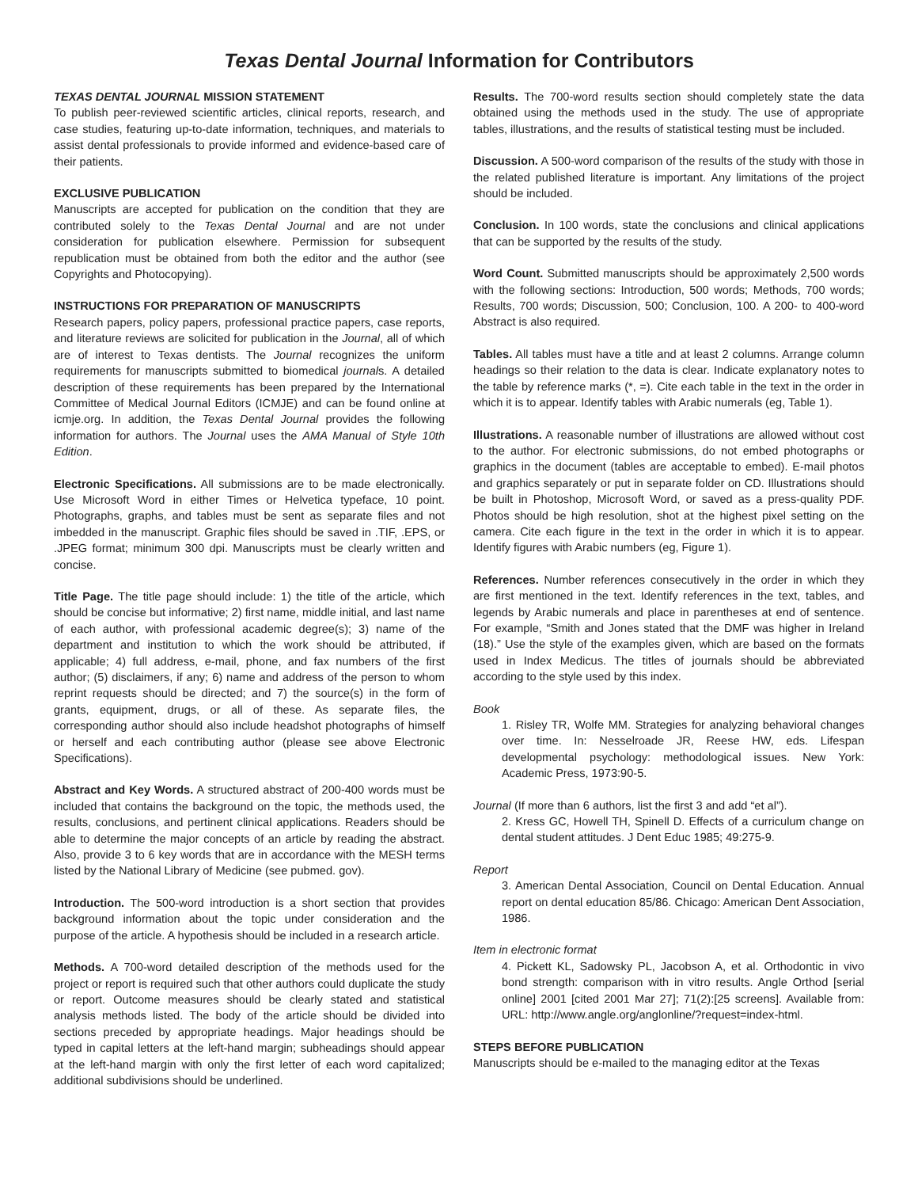Texas Dental Journal Information for Contributors
TEXAS DENTAL JOURNAL MISSION STATEMENT
To publish peer-reviewed scientific articles, clinical reports, research, and case studies, featuring up-to-date information, techniques, and materials to assist dental professionals to provide informed and evidence-based care of their patients.
EXCLUSIVE PUBLICATION
Manuscripts are accepted for publication on the condition that they are contributed solely to the Texas Dental Journal and are not under consideration for publication elsewhere. Permission for subsequent republication must be obtained from both the editor and the author (see Copyrights and Photocopying).
INSTRUCTIONS FOR PREPARATION OF MANUSCRIPTS
Research papers, policy papers, professional practice papers, case reports, and literature reviews are solicited for publication in the Journal, all of which are of interest to Texas dentists. The Journal recognizes the uniform requirements for manuscripts submitted to biomedical journals. A detailed description of these requirements has been prepared by the International Committee of Medical Journal Editors (ICMJE) and can be found online at icmje.org. In addition, the Texas Dental Journal provides the following information for authors. The Journal uses the AMA Manual of Style 10th Edition.
Electronic Specifications. All submissions are to be made electronically. Use Microsoft Word in either Times or Helvetica typeface, 10 point. Photographs, graphs, and tables must be sent as separate files and not imbedded in the manuscript. Graphic files should be saved in .TIF, .EPS, or .JPEG format; minimum 300 dpi. Manuscripts must be clearly written and concise.
Title Page. The title page should include: 1) the title of the article, which should be concise but informative; 2) first name, middle initial, and last name of each author, with professional academic degree(s); 3) name of the department and institution to which the work should be attributed, if applicable; 4) full address, e-mail, phone, and fax numbers of the first author; (5) disclaimers, if any; 6) name and address of the person to whom reprint requests should be directed; and 7) the source(s) in the form of grants, equipment, drugs, or all of these. As separate files, the corresponding author should also include headshot photographs of himself or herself and each contributing author (please see above Electronic Specifications).
Abstract and Key Words. A structured abstract of 200-400 words must be included that contains the background on the topic, the methods used, the results, conclusions, and pertinent clinical applications. Readers should be able to determine the major concepts of an article by reading the abstract. Also, provide 3 to 6 key words that are in accordance with the MESH terms listed by the National Library of Medicine (see pubmed. gov).
Introduction. The 500-word introduction is a short section that provides background information about the topic under consideration and the purpose of the article. A hypothesis should be included in a research article.
Methods. A 700-word detailed description of the methods used for the project or report is required such that other authors could duplicate the study or report. Outcome measures should be clearly stated and statistical analysis methods listed. The body of the article should be divided into sections preceded by appropriate headings. Major headings should be typed in capital letters at the left-hand margin; subheadings should appear at the left-hand margin with only the first letter of each word capitalized; additional subdivisions should be underlined.
Results. The 700-word results section should completely state the data obtained using the methods used in the study. The use of appropriate tables, illustrations, and the results of statistical testing must be included.
Discussion. A 500-word comparison of the results of the study with those in the related published literature is important. Any limitations of the project should be included.
Conclusion. In 100 words, state the conclusions and clinical applications that can be supported by the results of the study.
Word Count. Submitted manuscripts should be approximately 2,500 words with the following sections: Introduction, 500 words; Methods, 700 words; Results, 700 words; Discussion, 500; Conclusion, 100. A 200- to 400-word Abstract is also required.
Tables. All tables must have a title and at least 2 columns. Arrange column headings so their relation to the data is clear. Indicate explanatory notes to the table by reference marks (*, =). Cite each table in the text in the order in which it is to appear. Identify tables with Arabic numerals (eg, Table 1).
Illustrations. A reasonable number of illustrations are allowed without cost to the author. For electronic submissions, do not embed photographs or graphics in the document (tables are acceptable to embed). E-mail photos and graphics separately or put in separate folder on CD. Illustrations should be built in Photoshop, Microsoft Word, or saved as a press-quality PDF. Photos should be high resolution, shot at the highest pixel setting on the camera. Cite each figure in the text in the order in which it is to appear. Identify figures with Arabic numbers (eg, Figure 1).
References. Number references consecutively in the order in which they are first mentioned in the text. Identify references in the text, tables, and legends by Arabic numerals and place in parentheses at end of sentence. For example, “Smith and Jones stated that the DMF was higher in Ireland (18).” Use the style of the examples given, which are based on the formats used in Index Medicus. The titles of journals should be abbreviated according to the style used by this index.
Book
1. Risley TR, Wolfe MM. Strategies for analyzing behavioral changes over time. In: Nesselroade JR, Reese HW, eds. Lifespan developmental psychology: methodological issues. New York: Academic Press, 1973:90-5.
Journal (If more than 6 authors, list the first 3 and add “et al”).
2. Kress GC, Howell TH, Spinell D. Effects of a curriculum change on dental student attitudes. J Dent Educ 1985; 49:275-9.
Report
3. American Dental Association, Council on Dental Education. Annual report on dental education 85/86. Chicago: American Dent Association, 1986.
Item in electronic format
4. Pickett KL, Sadowsky PL, Jacobson A, et al. Orthodontic in vivo bond strength: comparison with in vitro results. Angle Orthod [serial online] 2001 [cited 2001 Mar 27]; 71(2):[25 screens]. Available from: URL: http://www.angle.org/anglonline/?request=index-html.
STEPS BEFORE PUBLICATION
Manuscripts should be e-mailed to the managing editor at the Texas